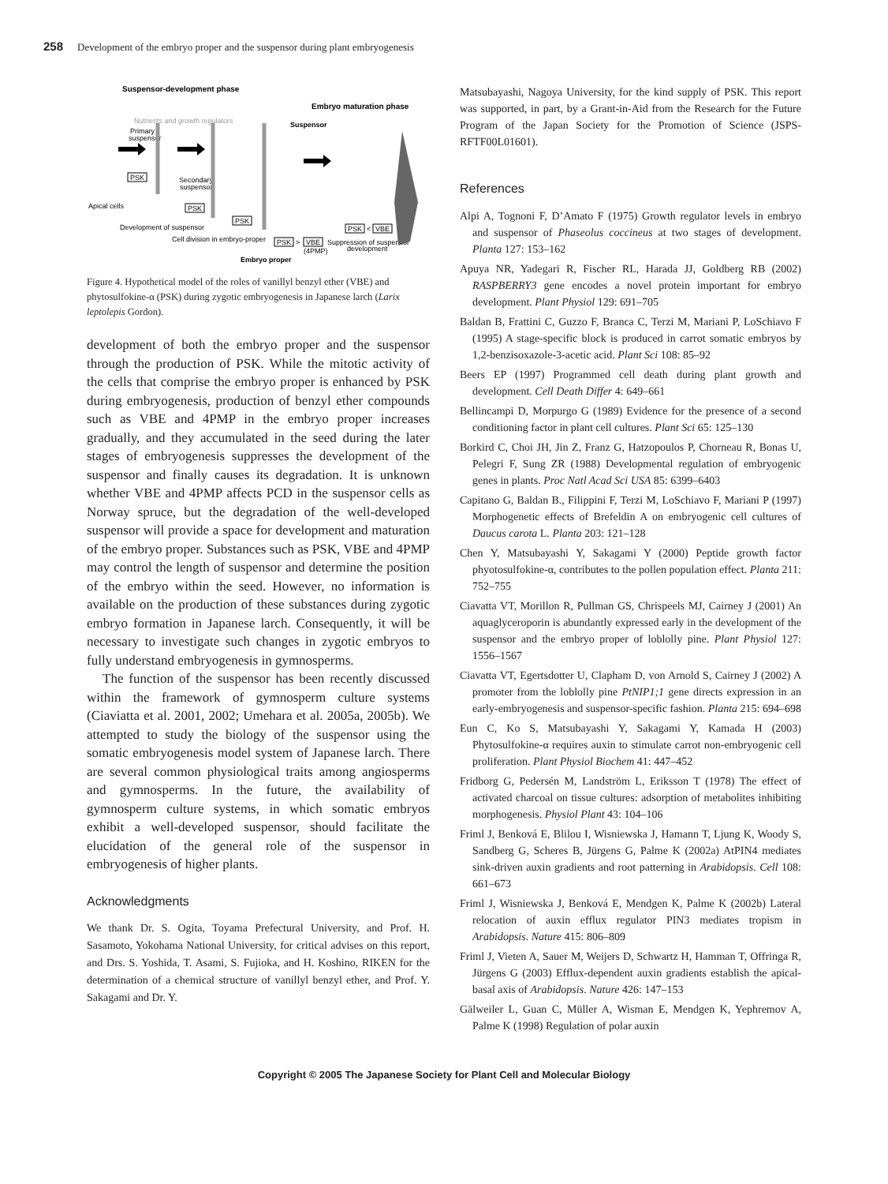258 Development of the embryo proper and the suspensor during plant embryogenesis
Suspensor-development phase
Embryo maturation phase
Nutrients and growth regulators
Suspensor
Primary
suspensor
Secondary
suspensor
Apical cells
PSK
PSK
PSK
Development of suspensor
Cell division in embryo-proper
PSK
>
VBE
(4PMP)
Suppression of suspensor
development
PSK
<
VBE
Embryo proper
Figure 4. Hypothetical model of the roles of vanillyl benzyl ether (VBE) and phytosulfokine-α (PSK) during zygotic embryogenesis in Japanese larch (Larix leptolepis Gordon).
development of both the embryo proper and the suspensor through the production of PSK. While the mitotic activity of the cells that comprise the embryo proper is enhanced by PSK during embryogenesis, production of benzyl ether compounds such as VBE and 4PMP in the embryo proper increases gradually, and they accumulated in the seed during the later stages of embryogenesis suppresses the development of the suspensor and finally causes its degradation. It is unknown whether VBE and 4PMP affects PCD in the suspensor cells as Norway spruce, but the degradation of the well-developed suspensor will provide a space for development and maturation of the embryo proper. Substances such as PSK, VBE and 4PMP may control the length of suspensor and determine the position of the embryo within the seed. However, no information is available on the production of these substances during zygotic embryo formation in Japanese larch. Consequently, it will be necessary to investigate such changes in zygotic embryos to fully understand embryogenesis in gymnosperms.
The function of the suspensor has been recently discussed within the framework of gymnosperm culture systems (Ciaviatta et al. 2001, 2002; Umehara et al. 2005a, 2005b). We attempted to study the biology of the suspensor using the somatic embryogenesis model system of Japanese larch. There are several common physiological traits among angiosperms and gymnosperms. In the future, the availability of gymnosperm culture systems, in which somatic embryos exhibit a well-developed suspensor, should facilitate the elucidation of the general role of the suspensor in embryogenesis of higher plants.
Acknowledgments
We thank Dr. S. Ogita, Toyama Prefectural University, and Prof. H. Sasamoto, Yokohama National University, for critical advises on this report, and Drs. S. Yoshida, T. Asami, S. Fujioka, and H. Koshino, RIKEN for the determination of a chemical structure of vanillyl benzyl ether, and Prof. Y. Sakagami and Dr. Y.
Matsubayashi, Nagoya University, for the kind supply of PSK. This report was supported, in part, by a Grant-in-Aid from the Research for the Future Program of the Japan Society for the Promotion of Science (JSPS-RFTF00L01601).
References
Alpi A, Tognoni F, D’Amato F (1975) Growth regulator levels in embryo and suspensor of Phaseolus coccineus at two stages of development. Planta 127: 153–162
Apuya NR, Yadegari R, Fischer RL, Harada JJ, Goldberg RB (2002) RASPBERRY3 gene encodes a novel protein important for embryo development. Plant Physiol 129: 691–705
Baldan B, Frattini C, Guzzo F, Branca C, Terzi M, Mariani P, LoSchiavo F (1995) A stage-specific block is produced in carrot somatic embryos by 1,2-benzisoxazole-3-acetic acid. Plant Sci 108: 85–92
Beers EP (1997) Programmed cell death during plant growth and development. Cell Death Differ 4: 649–661
Bellincampi D, Morpurgo G (1989) Evidence for the presence of a second conditioning factor in plant cell cultures. Plant Sci 65: 125–130
Borkird C, Choi JH, Jin Z, Franz G, Hatzopoulos P, Chorneau R, Bonas U, Pelegri F, Sung ZR (1988) Developmental regulation of embryogenic genes in plants. Proc Natl Acad Sci USA 85: 6399–6403
Capitano G, Baldan B., Filippini F, Terzi M, LoSchiavo F, Mariani P (1997) Morphogenetic effects of Brefeldin A on embryogenic cell cultures of Daucus carota L. Planta 203: 121–128
Chen Y, Matsubayashi Y, Sakagami Y (2000) Peptide growth factor phyotosulfokine-α, contributes to the pollen population effect. Planta 211: 752–755
Ciavatta VT, Morillon R, Pullman GS, Chrispeels MJ, Cairney J (2001) An aquaglyceroporin is abundantly expressed early in the development of the suspensor and the embryo proper of loblolly pine. Plant Physiol 127: 1556–1567
Ciavatta VT, Egertsdotter U, Clapham D, von Arnold S, Cairney J (2002) A promoter from the loblolly pine PtNIP1;1 gene directs expression in an early-embryogenesis and suspensor-specific fashion. Planta 215: 694–698
Eun C, Ko S, Matsubayashi Y, Sakagami Y, Kamada H (2003) Phytosulfokine-α requires auxin to stimulate carrot non-embryogenic cell proliferation. Plant Physiol Biochem 41: 447–452
Fridborg G, Pedersén M, Landström L, Eriksson T (1978) The effect of activated charcoal on tissue cultures: adsorption of metabolites inhibiting morphogenesis. Physiol Plant 43: 104–106
Friml J, Benková E, Blilou I, Wisniewska J, Hamann T, Ljung K, Woody S, Sandberg G, Scheres B, Jürgens G, Palme K (2002a) AtPIN4 mediates sink-driven auxin gradients and root patterning in Arabidopsis. Cell 108: 661–673
Friml J, Wisniewska J, Benková E, Mendgen K, Palme K (2002b) Lateral relocation of auxin efflux regulator PIN3 mediates tropism in Arabidopsis. Nature 415: 806–809
Friml J, Vieten A, Sauer M, Weijers D, Schwartz H, Hamman T, Offringa R, Jürgens G (2003) Efflux-dependent auxin gradients establish the apical-basal axis of Arabidopsis. Nature 426: 147–153
Gälweiler L, Guan C, Müller A, Wisman E, Mendgen K, Yephremov A, Palme K (1998) Regulation of polar auxin
Copyright © 2005 The Japanese Society for Plant Cell and Molecular Biology